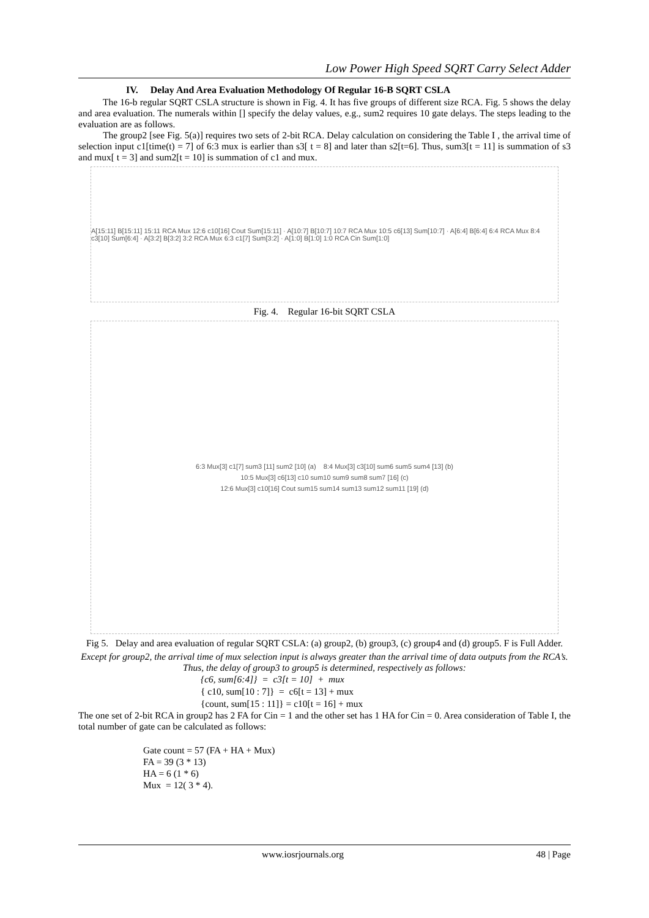Low Power High Speed SQRT Carry Select Adder
IV. Delay And Area Evaluation Methodology Of Regular 16-B SQRT CSLA
The 16-b regular SQRT CSLA structure is shown in Fig. 4. It has five groups of different size RCA. Fig. 5 shows the delay and area evaluation. The numerals within [] specify the delay values, e.g., sum2 requires 10 gate delays. The steps leading to the evaluation are as follows.
The group2 [see Fig. 5(a)] requires two sets of 2-bit RCA. Delay calculation on considering the Table I , the arrival time of selection input c1[time(t) = 7] of 6:3 mux is earlier than s3[ t = 8] and later than s2[t=6]. Thus, sum3[t = 11] is summation of s3 and mux[ t = 3] and sum2[t = 10] is summation of c1 and mux.
A[15:11] B[15:11] 15:11 RCA Mux 12:6 c10[16] Cout Sum[15:11] · A[10:7] B[10:7] 10:7 RCA Mux 10:5 c6[13] Sum[10:7] · A[6:4] B[6:4] 6:4 RCA Mux 8:4 c3[10] Sum[6:4] · A[3:2] B[3:2] 3:2 RCA Mux 6:3 c1[7] Sum[3:2] · A[1:0] B[1:0] 1:0 RCA Cin Sum[1:0]
Fig. 4. Regular 16-bit SQRT CSLA
6:3 Mux[3] c1[7] sum3 [11] sum2 [10] (a) 8:4 Mux[3] c3[10] sum6 sum5 sum4 [13] (b)
10:5 Mux[3] c6[13] c10 sum10 sum9 sum8 sum7 [16] (c)
12:6 Mux[3] c10[16] Cout sum15 sum14 sum13 sum12 sum11 [19] (d)
Fig 5. Delay and area evaluation of regular SQRT CSLA: (a) group2, (b) group3, (c) group4 and (d) group5. F is Full Adder.
Except for group2, the arrival time of mux selection input is always greater than the arrival time of data outputs from the RCA’s. Thus, the delay of group3 to group5 is determined, respectively as follows:
{c6, sum[6:4]} = c3[t = 10] + mux
{ c10, sum[10 : 7]} = c6[t = 13] + mux
{count, sum[15 : 11]} = c10[t = 16] + mux
The one set of 2-bit RCA in group2 has 2 FA for Cin = 1 and the other set has 1 HA for Cin = 0. Area consideration of Table I, the total number of gate can be calculated as follows:
Gate count = 57 (FA + HA + Mux)
FA = 39 (3 * 13)
HA = 6 (1 * 6)
Mux = 12( 3 * 4).
www.iosrjournals.org 48 | Page